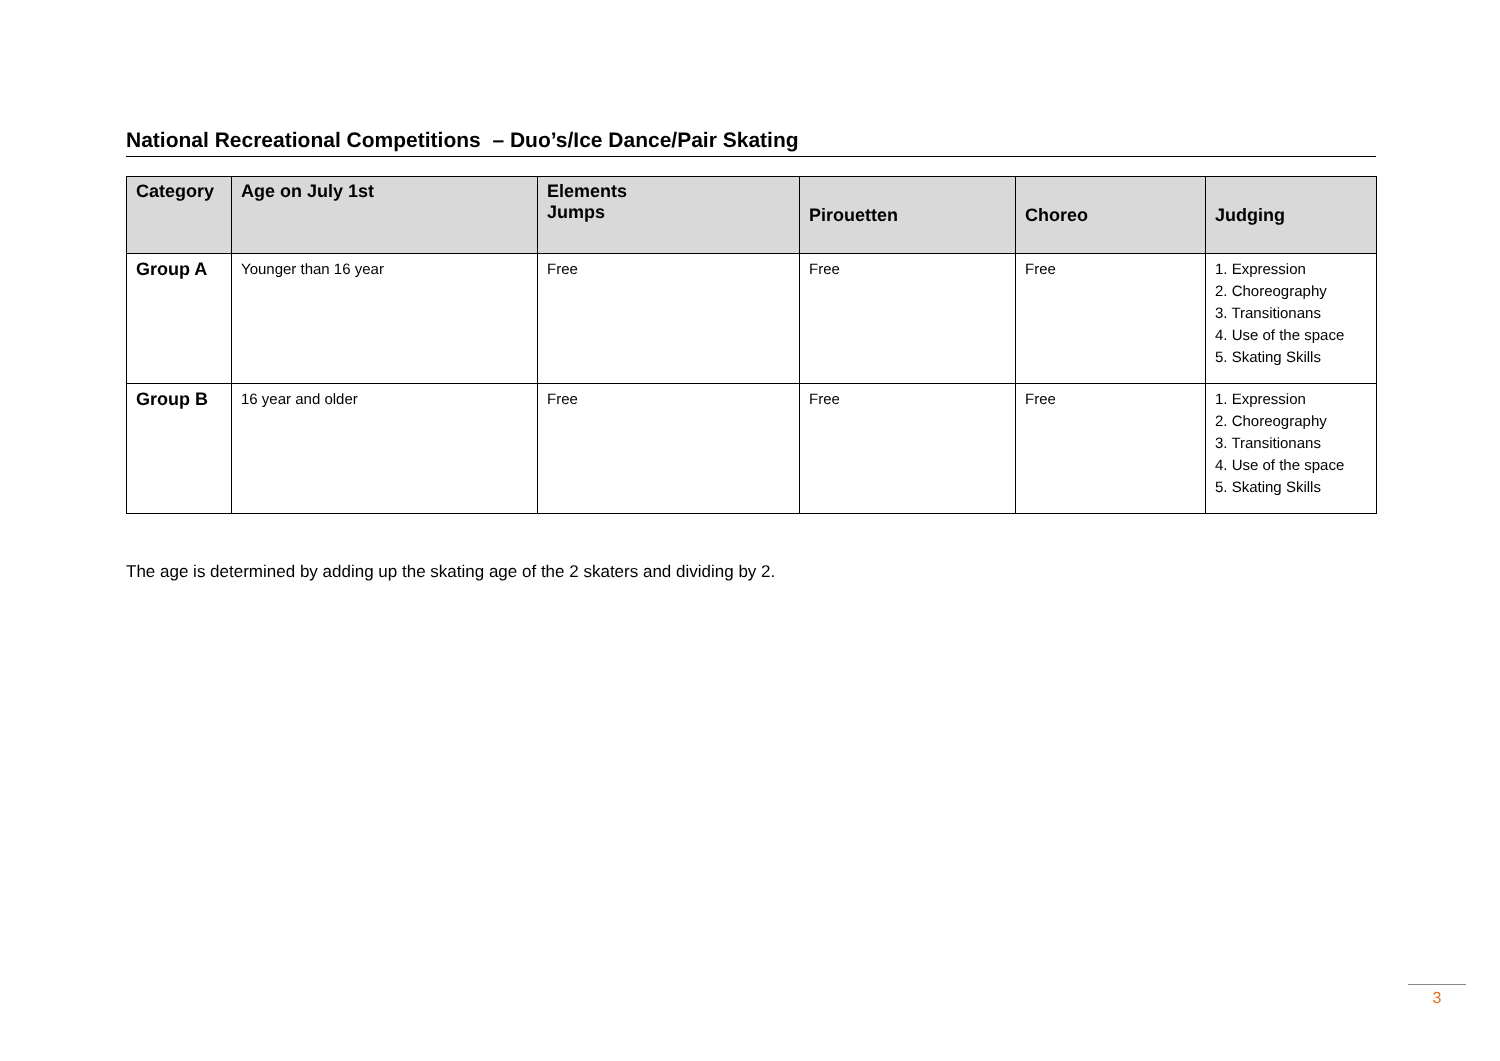National Recreational Competitions – Duo’s/Ice Dance/Pair Skating
| Category | Age on July 1st | Elements Jumps | Pirouetten | Choreo | Judging |
| --- | --- | --- | --- | --- | --- |
| Group A | Younger than 16 year | Free | Free | Free | 1. Expression 2. Choreography 3. Transitionans 4. Use of the space 5. Skating Skills |
| Group B | 16 year and older | Free | Free | Free | 1. Expression 2. Choreography 3. Transitionans 4. Use of the space 5. Skating Skills |
The age is determined by adding up the skating age of the 2 skaters and dividing by 2.
3